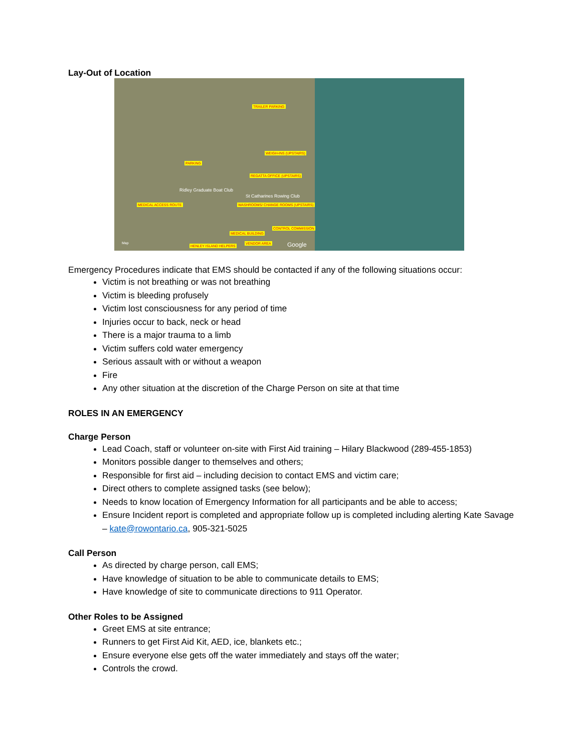Lay-Out of Location
TRAILER PARKING
WEIGH-INS (UPSTAIRS)
PARKING
REGATTA OFFICE (UPSTAIRS)
MEDICAL ACCESS ROUTE WASHROOMS/ CHANGE ROOMS (UPSTAIRS)
MEDICAL BUILDING
CONTROL COMMISSION
HENLEY ISLAND HELPERS
VENDOR AREA
Ridley Graduate Boat Club
St Catharines Rowing Club
Google Map
Emergency Procedures indicate that EMS should be contacted if any of the following situations occur:
Victim is not breathing or was not breathing
Victim is bleeding profusely
Victim lost consciousness for any period of time
Injuries occur to back, neck or head
There is a major trauma to a limb
Victim suffers cold water emergency
Serious assault with or without a weapon
Fire
Any other situation at the discretion of the Charge Person on site at that time
ROLES IN AN EMERGENCY
Charge Person
Lead Coach, staff or volunteer on-site with First Aid training – Hilary Blackwood (289-455-1853)
Monitors possible danger to themselves and others;
Responsible for first aid – including decision to contact EMS and victim care;
Direct others to complete assigned tasks (see below);
Needs to know location of Emergency Information for all participants and be able to access;
Ensure Incident report is completed and appropriate follow up is completed including alerting Kate Savage – kate@rowontario.ca, 905-321-5025
Call Person
As directed by charge person, call EMS;
Have knowledge of situation to be able to communicate details to EMS;
Have knowledge of site to communicate directions to 911 Operator.
Other Roles to be Assigned
Greet EMS at site entrance;
Runners to get First Aid Kit, AED, ice, blankets etc.;
Ensure everyone else gets off the water immediately and stays off the water;
Controls the crowd.